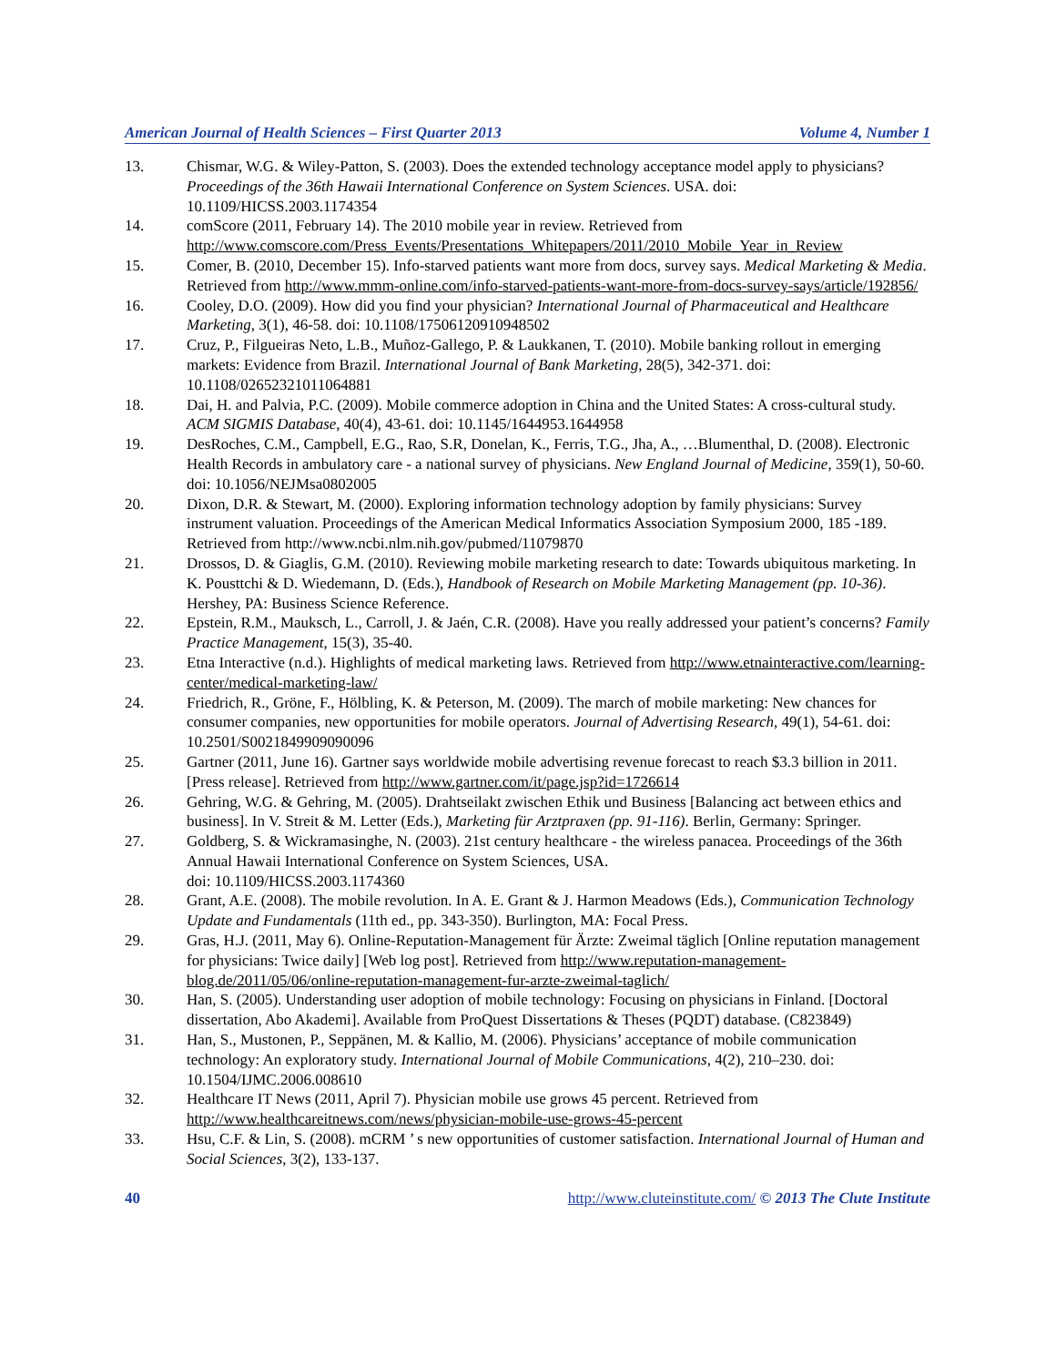American Journal of Health Sciences – First Quarter 2013 Volume 4, Number 1
13. Chismar, W.G. & Wiley-Patton, S. (2003). Does the extended technology acceptance model apply to physicians? Proceedings of the 36th Hawaii International Conference on System Sciences. USA. doi: 10.1109/HICSS.2003.1174354
14. comScore (2011, February 14). The 2010 mobile year in review. Retrieved from http://www.comscore.com/Press_Events/Presentations_Whitepapers/2011/2010_Mobile_Year_in_Review
15. Comer, B. (2010, December 15). Info-starved patients want more from docs, survey says. Medical Marketing & Media. Retrieved from http://www.mmm-online.com/info-starved-patients-want-more-from-docs-survey-says/article/192856/
16. Cooley, D.O. (2009). How did you find your physician? International Journal of Pharmaceutical and Healthcare Marketing, 3(1), 46-58. doi: 10.1108/17506120910948502
17. Cruz, P., Filgueiras Neto, L.B., Muñoz-Gallego, P. & Laukkanen, T. (2010). Mobile banking rollout in emerging markets: Evidence from Brazil. International Journal of Bank Marketing, 28(5), 342-371. doi: 10.1108/02652321011064881
18. Dai, H. and Palvia, P.C. (2009). Mobile commerce adoption in China and the United States: A cross-cultural study. ACM SIGMIS Database, 40(4), 43-61. doi: 10.1145/1644953.1644958
19. DesRoches, C.M., Campbell, E.G., Rao, S.R, Donelan, K., Ferris, T.G., Jha, A., …Blumenthal, D. (2008). Electronic Health Records in ambulatory care - a national survey of physicians. New England Journal of Medicine, 359(1), 50-60. doi: 10.1056/NEJMsa0802005
20. Dixon, D.R. & Stewart, M. (2000). Exploring information technology adoption by family physicians: Survey instrument valuation. Proceedings of the American Medical Informatics Association Symposium 2000, 185 -189. Retrieved from http://www.ncbi.nlm.nih.gov/pubmed/11079870
21. Drossos, D. & Giaglis, G.M. (2010). Reviewing mobile marketing research to date: Towards ubiquitous marketing. In K. Pousttchi & D. Wiedemann, D. (Eds.), Handbook of Research on Mobile Marketing Management (pp. 10-36). Hershey, PA: Business Science Reference.
22. Epstein, R.M., Mauksch, L., Carroll, J. & Jaén, C.R. (2008). Have you really addressed your patient’s concerns? Family Practice Management, 15(3), 35-40.
23. Etna Interactive (n.d.). Highlights of medical marketing laws. Retrieved from http://www.etnainteractive.com/learning-center/medical-marketing-law/
24. Friedrich, R., Gröne, F., Hölbling, K. & Peterson, M. (2009). The march of mobile marketing: New chances for consumer companies, new opportunities for mobile operators. Journal of Advertising Research, 49(1), 54-61. doi: 10.2501/S0021849909090096
25. Gartner (2011, June 16). Gartner says worldwide mobile advertising revenue forecast to reach $3.3 billion in 2011.[Press release]. Retrieved from http://www.gartner.com/it/page.jsp?id=1726614
26. Gehring, W.G. & Gehring, M. (2005). Drahtseilakt zwischen Ethik und Business [Balancing act between ethics and business]. In V. Streit & M. Letter (Eds.), Marketing für Arztpraxen (pp. 91-116). Berlin, Germany: Springer.
27. Goldberg, S. & Wickramasinghe, N. (2003). 21st century healthcare - the wireless panacea. Proceedings of the 36th Annual Hawaii International Conference on System Sciences, USA.
doi: 10.1109/HICSS.2003.1174360
28. Grant, A.E. (2008). The mobile revolution. In A. E. Grant & J. Harmon Meadows (Eds.), Communication Technology Update and Fundamentals (11th ed., pp. 343-350). Burlington, MA: Focal Press.
29. Gras, H.J. (2011, May 6). Online-Reputation-Management für Ärzte: Zweimal täglich [Online reputation management for physicians: Twice daily] [Web log post]. Retrieved from http://www.reputation-management-blog.de/2011/05/06/online-reputation-management-fur-arzte-zweimal-taglich/
30. Han, S. (2005). Understanding user adoption of mobile technology: Focusing on physicians in Finland. [Doctoral dissertation, Abo Akademi]. Available from ProQuest Dissertations & Theses (PQDT) database. (C823849)
31. Han, S., Mustonen, P., Seppänen, M. & Kallio, M. (2006). Physicians’ acceptance of mobile communication technology: An exploratory study. International Journal of Mobile Communications, 4(2), 210–230. doi: 10.1504/IJMC.2006.008610
32. Healthcare IT News (2011, April 7). Physician mobile use grows 45 percent. Retrieved from http://www.healthcareitnews.com/news/physician-mobile-use-grows-45-percent
33. Hsu, C.F. & Lin, S. (2008). mCRM ’ s new opportunities of customer satisfaction. International Journal of Human and Social Sciences, 3(2), 133-137.
40 http://www.cluteinstitute.com/ © 2013 The Clute Institute